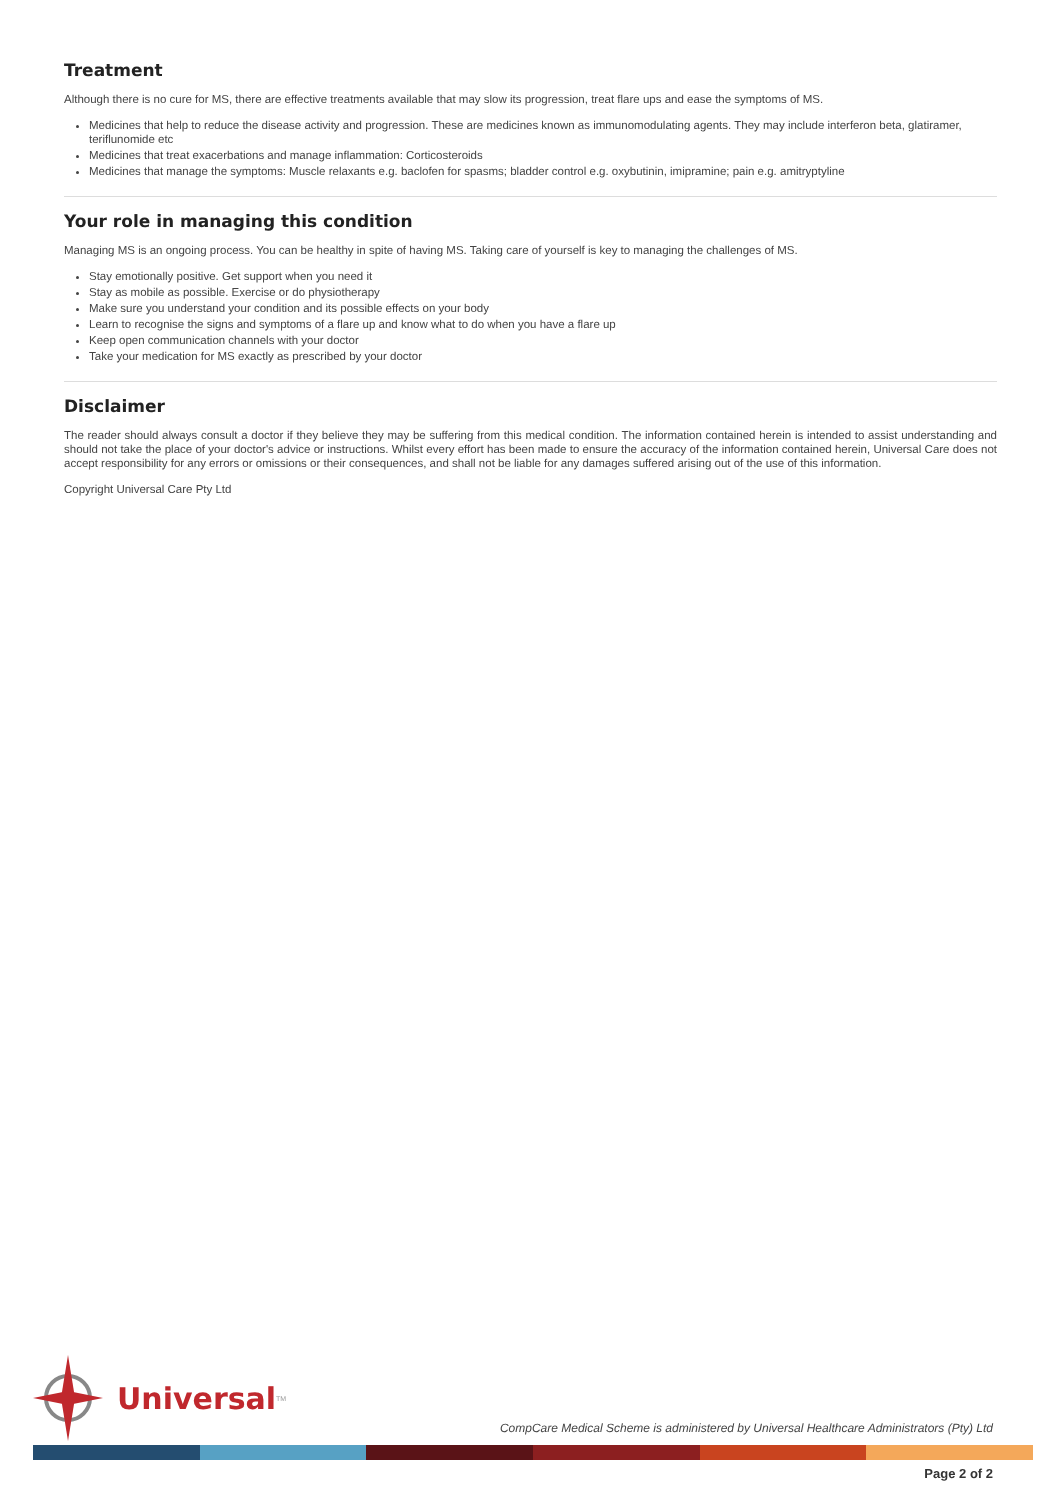Treatment
Although there is no cure for MS, there are effective treatments available that may slow its progression, treat flare ups and ease the symptoms of MS.
Medicines that help to reduce the disease activity and progression. These are medicines known as immunomodulating agents. They may include interferon beta, glatiramer, teriflunomide etc
Medicines that treat exacerbations and manage inflammation: Corticosteroids
Medicines that manage the symptoms: Muscle relaxants e.g. baclofen for spasms; bladder control e.g. oxybutinin, imipramine; pain e.g. amitryptyline
Your role in managing this condition
Managing MS is an ongoing process. You can be healthy in spite of having MS. Taking care of yourself is key to managing the challenges of MS.
Stay emotionally positive. Get support when you need it
Stay as mobile as possible. Exercise or do physiotherapy
Make sure you understand your condition and its possible effects on your body
Learn to recognise the signs and symptoms of a flare up and know what to do when you have a flare up
Keep open communication channels with your doctor
Take your medication for MS exactly as prescribed by your doctor
Disclaimer
The reader should always consult a doctor if they believe they may be suffering from this medical condition. The information contained herein is intended to assist understanding and should not take the place of your doctor's advice or instructions. Whilst every effort has been made to ensure the accuracy of the information contained herein, Universal Care does not accept responsibility for any errors or omissions or their consequences, and shall not be liable for any damages suffered arising out of the use of this information.
Copyright Universal Care Pty Ltd
Universal<sup>TM</sup>
CompCare Medical Scheme is administered by Universal Healthcare Administrators (Pty) Ltd
Page 2 of 2